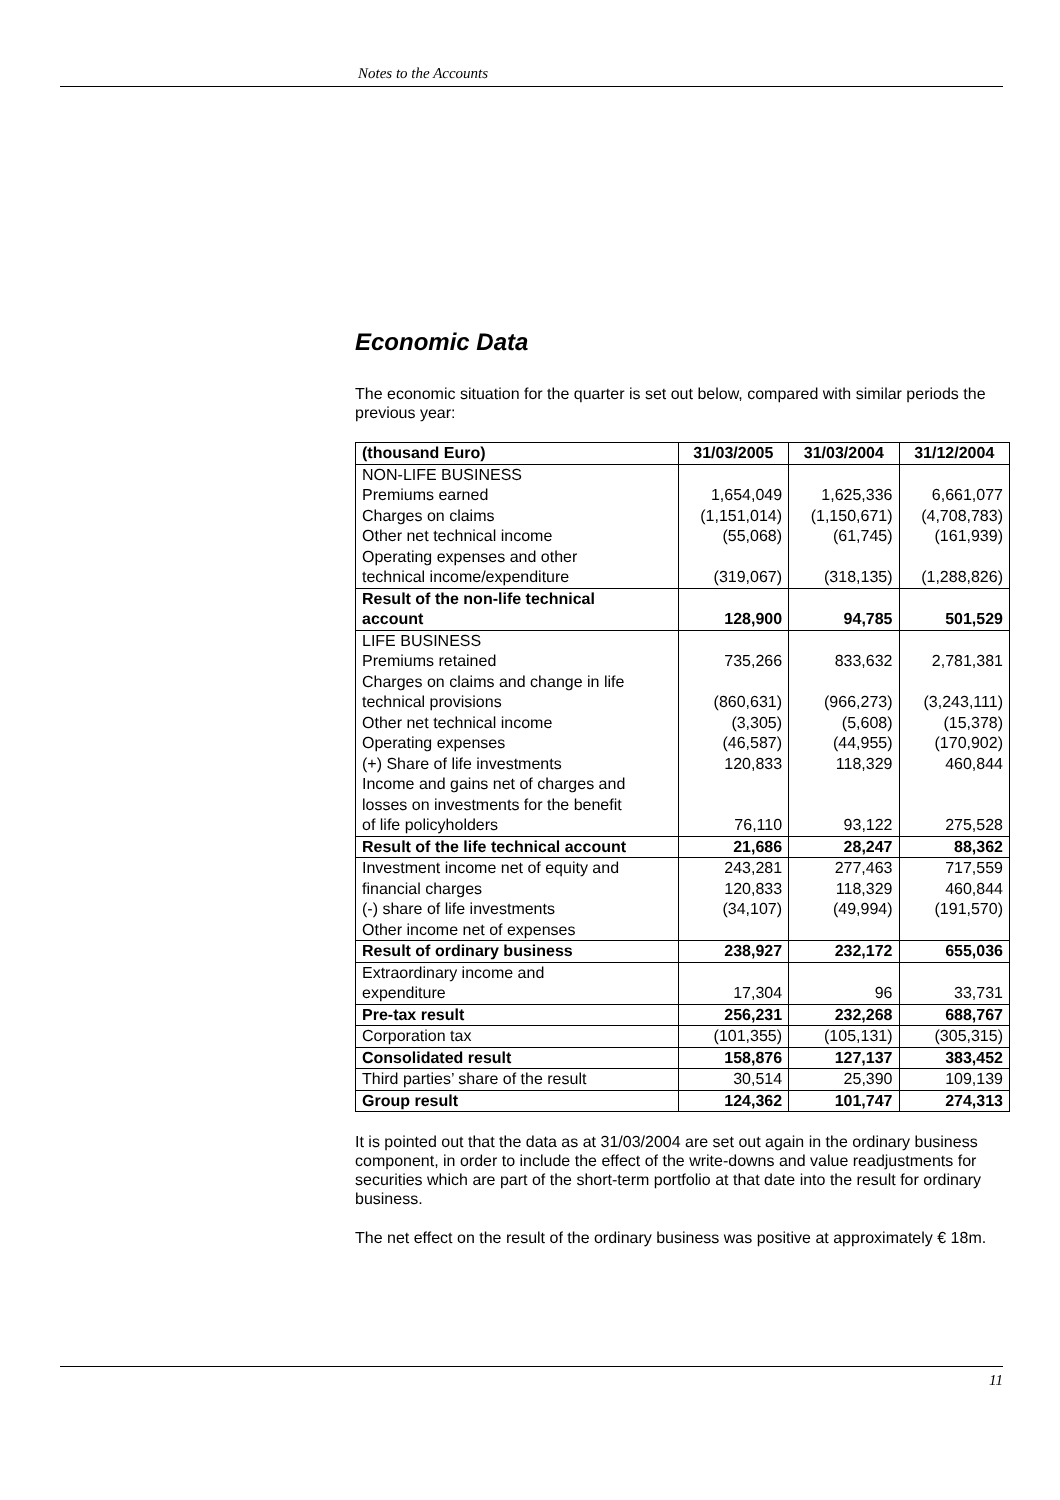Notes to the Accounts
Economic Data
The economic situation for the quarter is set out below, compared with similar periods the previous year:
| (thousand Euro) | 31/03/2005 | 31/03/2004 | 31/12/2004 |
| --- | --- | --- | --- |
| NON-LIFE BUSINESS | | | |
| Premiums earned | 1,654,049 | 1,625,336 | 6,661,077 |
| Charges on claims | (1,151,014) | (1,150,671) | (4,708,783) |
| Other net technical income | (55,068) | (61,745) | (161,939) |
| Operating expenses and other technical income/expenditure | (319,067) | (318,135) | (1,288,826) |
| Result of the non-life technical account | 128,900 | 94,785 | 501,529 |
| LIFE BUSINESS | | | |
| Premiums retained | 735,266 | 833,632 | 2,781,381 |
| Charges on claims and change in life technical provisions | (860,631) | (966,273) | (3,243,111) |
| Other net technical income | (3,305) | (5,608) | (15,378) |
| Operating expenses | (46,587) | (44,955) | (170,902) |
| (+) Share of life investments | 120,833 | 118,329 | 460,844 |
| Income and gains net of charges and losses on investments for the benefit of life policyholders | 76,110 | 93,122 | 275,528 |
| Result of the life technical account | 21,686 | 28,247 | 88,362 |
| Investment income net of equity and financial charges | 243,281 120,833 | 277,463 118,329 | 717,559 460,844 |
| (-) share of life investments | (34,107) | (49,994) | (191,570) |
| Other income net of expenses | | | |
| Result of ordinary business | 238,927 | 232,172 | 655,036 |
| Extraordinary income and expenditure | 17,304 | 96 | 33,731 |
| Pre-tax result | 256,231 | 232,268 | 688,767 |
| Corporation tax | (101,355) | (105,131) | (305,315) |
| Consolidated result | 158,876 | 127,137 | 383,452 |
| Third parties’ share of the result | 30,514 | 25,390 | 109,139 |
| Group result | 124,362 | 101,747 | 274,313 |
It is pointed out that the data as at 31/03/2004 are set out again in the ordinary business component, in order to include the effect of the write-downs and value readjustments for securities which are part of the short-term portfolio at that date into the result for ordinary business.
The net effect on the result of the ordinary business was positive at approximately € 18m.
11